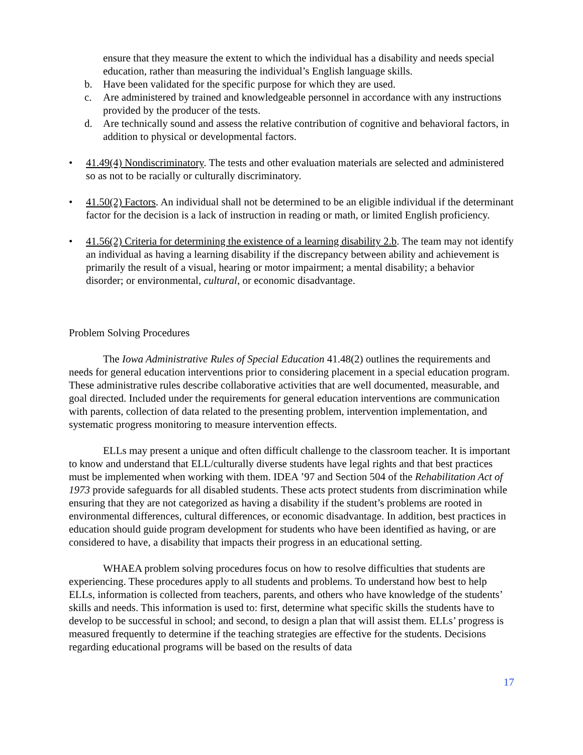ensure that they measure the extent to which the individual has a disability and needs special education, rather than measuring the individual’s English language skills.
b. Have been validated for the specific purpose for which they are used.
c. Are administered by trained and knowledgeable personnel in accordance with any instructions provided by the producer of the tests.
d. Are technically sound and assess the relative contribution of cognitive and behavioral factors, in addition to physical or developmental factors.
• 41.49(4) Nondiscriminatory. The tests and other evaluation materials are selected and administered so as not to be racially or culturally discriminatory.
• 41.50(2) Factors. An individual shall not be determined to be an eligible individual if the determinant factor for the decision is a lack of instruction in reading or math, or limited English proficiency.
• 41.56(2) Criteria for determining the existence of a learning disability 2.b. The team may not identify an individual as having a learning disability if the discrepancy between ability and achievement is primarily the result of a visual, hearing or motor impairment; a mental disability; a behavior disorder; or environmental, cultural, or economic disadvantage.
Problem Solving Procedures
The Iowa Administrative Rules of Special Education 41.48(2) outlines the requirements and needs for general education interventions prior to considering placement in a special education program. These administrative rules describe collaborative activities that are well documented, measurable, and goal directed. Included under the requirements for general education interventions are communication with parents, collection of data related to the presenting problem, intervention implementation, and systematic progress monitoring to measure intervention effects.
ELLs may present a unique and often difficult challenge to the classroom teacher. It is important to know and understand that ELL/culturally diverse students have legal rights and that best practices must be implemented when working with them. IDEA ’97 and Section 504 of the Rehabilitation Act of 1973 provide safeguards for all disabled students. These acts protect students from discrimination while ensuring that they are not categorized as having a disability if the student’s problems are rooted in environmental differences, cultural differences, or economic disadvantage. In addition, best practices in education should guide program development for students who have been identified as having, or are considered to have, a disability that impacts their progress in an educational setting.
WHAEA problem solving procedures focus on how to resolve difficulties that students are experiencing. These procedures apply to all students and problems. To understand how best to help ELLs, information is collected from teachers, parents, and others who have knowledge of the students’ skills and needs. This information is used to: first, determine what specific skills the students have to develop to be successful in school; and second, to design a plan that will assist them. ELLs’ progress is measured frequently to determine if the teaching strategies are effective for the students. Decisions regarding educational programs will be based on the results of data
17